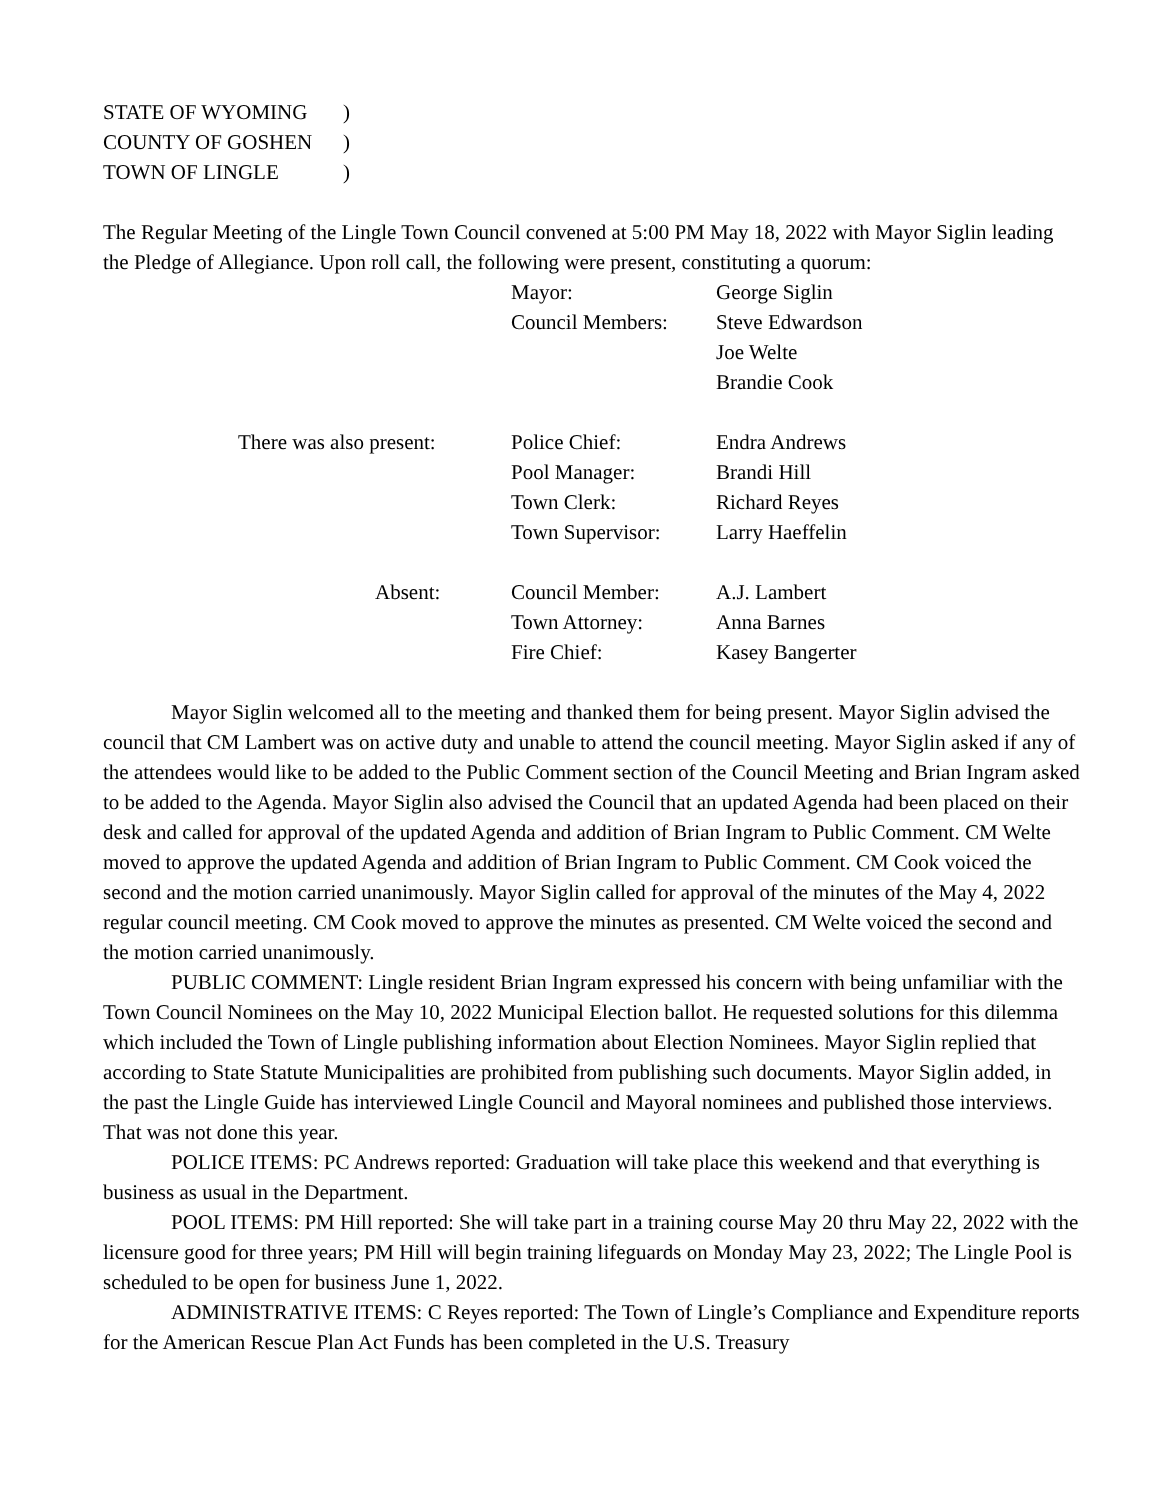| STATE OF WYOMING | ) |
| COUNTY OF GOSHEN | ) |
| TOWN OF LINGLE | ) |
The Regular Meeting of the Lingle Town Council convened at 5:00 PM May 18, 2022 with Mayor Siglin leading the Pledge of Allegiance. Upon roll call, the following were present, constituting a quorum:
| | Mayor: | George Siglin |
| | Council Members: | Steve Edwardson |
| | | Joe Welte |
| | | Brandie Cook |
| There was also present: | Police Chief: | Endra Andrews |
| | Pool Manager: | Brandi Hill |
| | Town Clerk: | Richard Reyes |
| | Town Supervisor: | Larry Haeffelin |
| Absent: | Council Member: | A.J. Lambert |
| | Town Attorney: | Anna Barnes |
| | Fire Chief: | Kasey Bangerter |
Mayor Siglin welcomed all to the meeting and thanked them for being present. Mayor Siglin advised the council that CM Lambert was on active duty and unable to attend the council meeting. Mayor Siglin asked if any of the attendees would like to be added to the Public Comment section of the Council Meeting and Brian Ingram asked to be added to the Agenda. Mayor Siglin also advised the Council that an updated Agenda had been placed on their desk and called for approval of the updated Agenda and addition of Brian Ingram to Public Comment. CM Welte moved to approve the updated Agenda and addition of Brian Ingram to Public Comment. CM Cook voiced the second and the motion carried unanimously. Mayor Siglin called for approval of the minutes of the May 4, 2022 regular council meeting. CM Cook moved to approve the minutes as presented. CM Welte voiced the second and the motion carried unanimously.
PUBLIC COMMENT: Lingle resident Brian Ingram expressed his concern with being unfamiliar with the Town Council Nominees on the May 10, 2022 Municipal Election ballot. He requested solutions for this dilemma which included the Town of Lingle publishing information about Election Nominees. Mayor Siglin replied that according to State Statute Municipalities are prohibited from publishing such documents. Mayor Siglin added, in the past the Lingle Guide has interviewed Lingle Council and Mayoral nominees and published those interviews. That was not done this year.
POLICE ITEMS: PC Andrews reported: Graduation will take place this weekend and that everything is business as usual in the Department.
POOL ITEMS: PM Hill reported: She will take part in a training course May 20 thru May 22, 2022 with the licensure good for three years; PM Hill will begin training lifeguards on Monday May 23, 2022; The Lingle Pool is scheduled to be open for business June 1, 2022.
ADMINISTRATIVE ITEMS: C Reyes reported: The Town of Lingle’s Compliance and Expenditure reports for the American Rescue Plan Act Funds has been completed in the U.S. Treasury